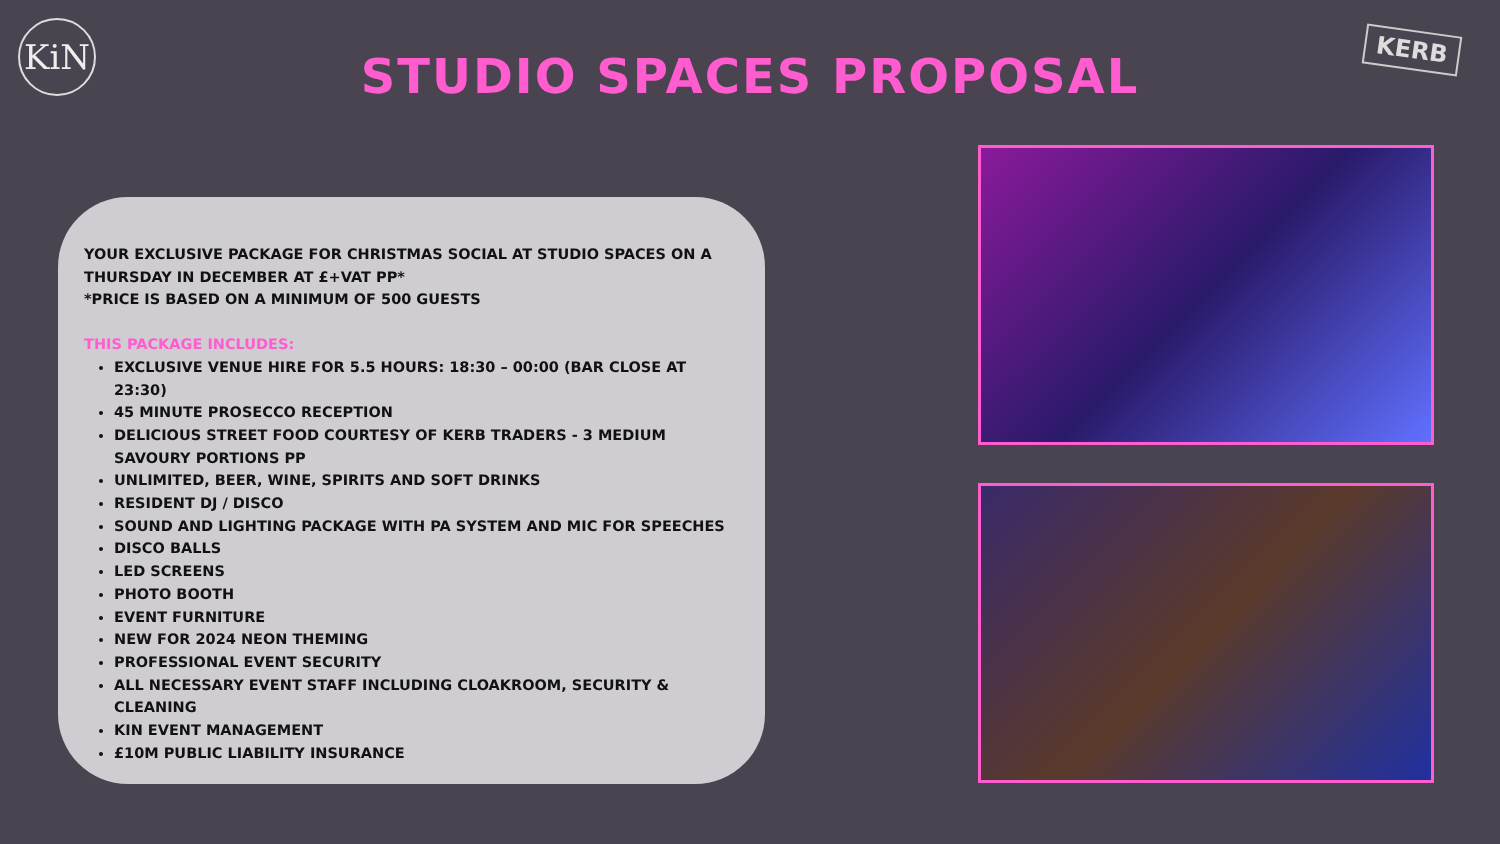KiN KERB
STUDIO SPACES PROPOSAL
YOUR EXCLUSIVE PACKAGE FOR CHRISTMAS SOCIAL AT STUDIO SPACES ON A THURSDAY IN DECEMBER AT £+VAT PP*
*PRICE IS BASED ON A MINIMUM OF 500 GUESTS
THIS PACKAGE INCLUDES:
EXCLUSIVE VENUE HIRE FOR 5.5 HOURS: 18:30 – 00:00 (BAR CLOSE AT 23:30)
45 MINUTE PROSECCO RECEPTION
DELICIOUS STREET FOOD COURTESY OF KERB TRADERS - 3 MEDIUM SAVOURY PORTIONS PP
UNLIMITED, BEER, WINE, SPIRITS AND SOFT DRINKS
RESIDENT DJ / DISCO
SOUND AND LIGHTING PACKAGE WITH PA SYSTEM AND MIC FOR SPEECHES
DISCO BALLS
LED SCREENS
PHOTO BOOTH
EVENT FURNITURE
NEW FOR 2024 NEON THEMING
PROFESSIONAL EVENT SECURITY
ALL NECESSARY EVENT STAFF INCLUDING CLOAKROOM, SECURITY & CLEANING
KIN EVENT MANAGEMENT
£10M PUBLIC LIABILITY INSURANCE